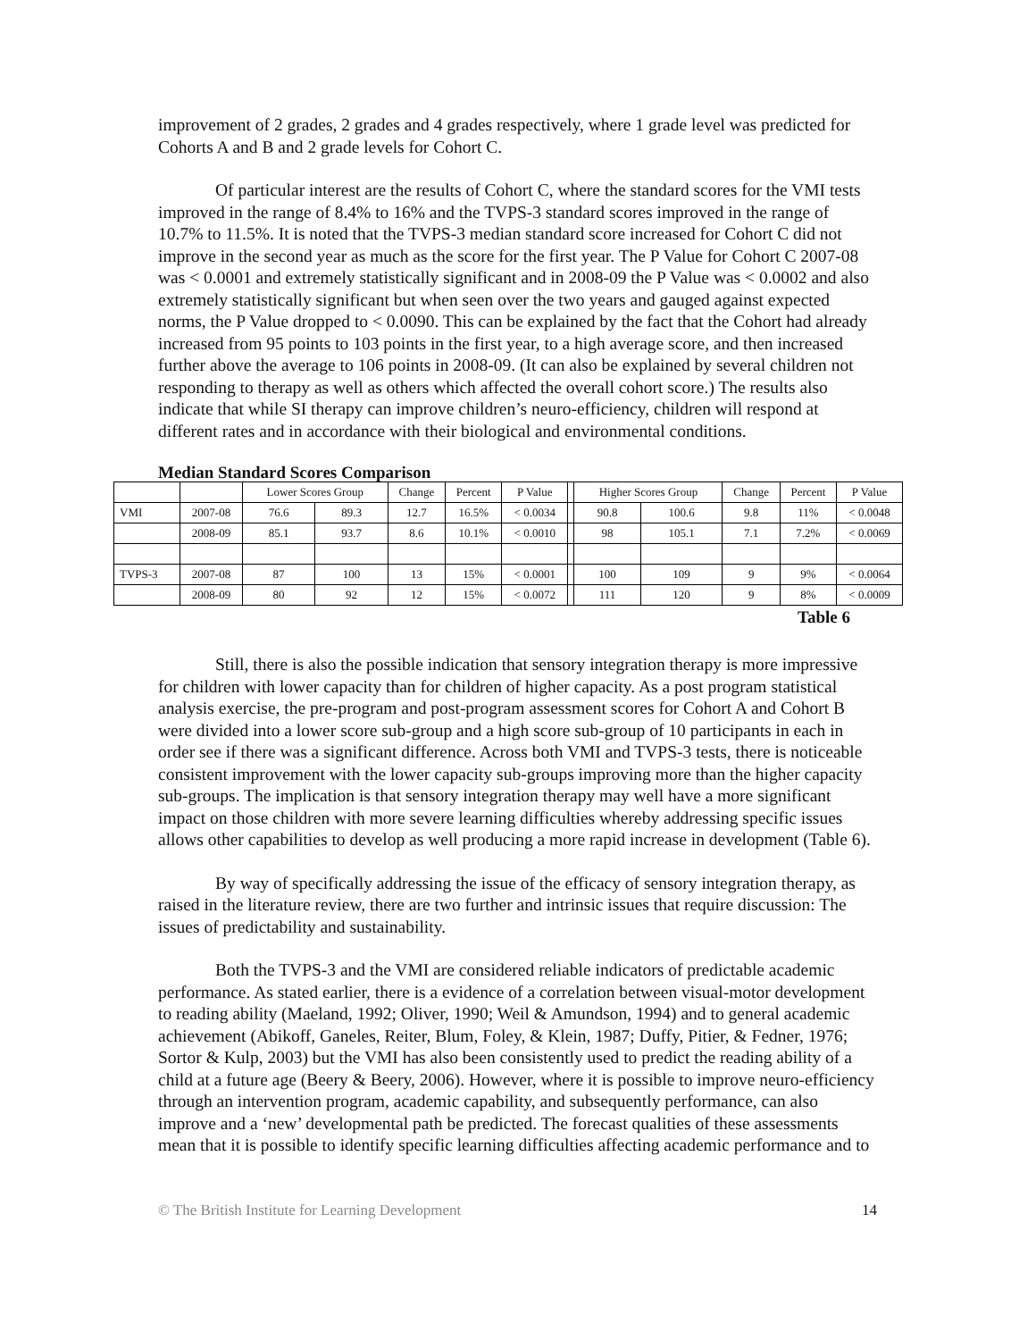improvement of 2 grades, 2 grades and 4 grades respectively, where 1 grade level was predicted for Cohorts A and B and 2 grade levels for Cohort C.
Of particular interest are the results of Cohort C, where the standard scores for the VMI tests improved in the range of 8.4% to 16% and the TVPS-3 standard scores improved in the range of 10.7% to 11.5%. It is noted that the TVPS-3 median standard score increased for Cohort C did not improve in the second year as much as the score for the first year. The P Value for Cohort C 2007-08 was < 0.0001 and extremely statistically significant and in 2008-09 the P Value was < 0.0002 and also extremely statistically significant but when seen over the two years and gauged against expected norms, the P Value dropped to < 0.0090. This can be explained by the fact that the Cohort had already increased from 95 points to 103 points in the first year, to a high average score, and then increased further above the average to 106 points in 2008-09. (It can also be explained by several children not responding to therapy as well as others which affected the overall cohort score.) The results also indicate that while SI therapy can improve children’s neuro-efficiency, children will respond at different rates and in accordance with their biological and environmental conditions.
Median Standard Scores Comparison
| | | Lower Scores Group | | Change | Percent | P Value | | Higher Scores Group | | Change | Percent | P Value |
| --- | --- | --- | --- | --- | --- | --- | --- | --- | --- | --- | --- | --- |
| VMI | 2007-08 | 76.6 | 89.3 | 12.7 | 16.5% | < 0.0034 | | 90.8 | 100.6 | 9.8 | 11% | < 0.0048 |
| | 2008-09 | 85.1 | 93.7 | 8.6 | 10.1% | < 0.0010 | | 98 | 105.1 | 7.1 | 7.2% | < 0.0069 |
| TVPS-3 | 2007-08 | 87 | 100 | 13 | 15% | < 0.0001 | | 100 | 109 | 9 | 9% | < 0.0064 |
| | 2008-09 | 80 | 92 | 12 | 15% | < 0.0072 | | 111 | 120 | 9 | 8% | < 0.0009 |
Table 6
Still, there is also the possible indication that sensory integration therapy is more impressive for children with lower capacity than for children of higher capacity. As a post program statistical analysis exercise, the pre-program and post-program assessment scores for Cohort A and Cohort B were divided into a lower score sub-group and a high score sub-group of 10 participants in each in order see if there was a significant difference. Across both VMI and TVPS-3 tests, there is noticeable consistent improvement with the lower capacity sub-groups improving more than the higher capacity sub-groups. The implication is that sensory integration therapy may well have a more significant impact on those children with more severe learning difficulties whereby addressing specific issues allows other capabilities to develop as well producing a more rapid increase in development (Table 6).
By way of specifically addressing the issue of the efficacy of sensory integration therapy, as raised in the literature review, there are two further and intrinsic issues that require discussion: The issues of predictability and sustainability.
Both the TVPS-3 and the VMI are considered reliable indicators of predictable academic performance. As stated earlier, there is a evidence of a correlation between visual-motor development to reading ability (Maeland, 1992; Oliver, 1990; Weil & Amundson, 1994) and to general academic achievement (Abikoff, Ganeles, Reiter, Blum, Foley, & Klein, 1987; Duffy, Pitier, & Fedner, 1976; Sortor & Kulp, 2003) but the VMI has also been consistently used to predict the reading ability of a child at a future age (Beery & Beery, 2006). However, where it is possible to improve neuro-efficiency through an intervention program, academic capability, and subsequently performance, can also improve and a ‘new’ developmental path be predicted. The forecast qualities of these assessments mean that it is possible to identify specific learning difficulties affecting academic performance and to
© The British Institute for Learning Development 14